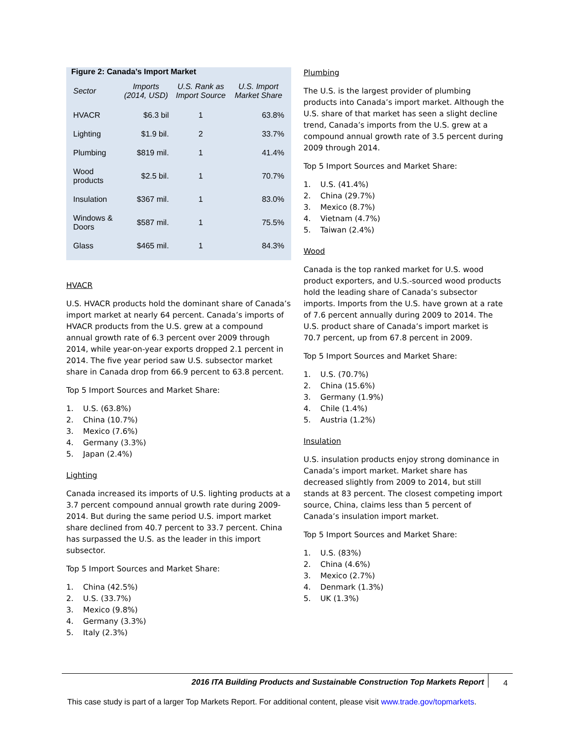Figure 2: Canada’s Import Market
| Sector | Imports (2014, USD) | U.S. Rank as Import Source | U.S. Import Market Share |
| --- | --- | --- | --- |
| HVACR | $6.3 bil | 1 | 63.8% |
| Lighting | $1.9 bil. | 2 | 33.7% |
| Plumbing | $819 mil. | 1 | 41.4% |
| Wood products | $2.5 bil. | 1 | 70.7% |
| Insulation | $367 mil. | 1 | 83.0% |
| Windows & Doors | $587 mil. | 1 | 75.5% |
| Glass | $465 mil. | 1 | 84.3% |
HVACR
U.S. HVACR products hold the dominant share of Canada’s import market at nearly 64 percent. Canada’s imports of HVACR products from the U.S. grew at a compound annual growth rate of 6.3 percent over 2009 through 2014, while year-on-year exports dropped 2.1 percent in 2014. The five year period saw U.S. subsector market share in Canada drop from 66.9 percent to 63.8 percent.
Top 5 Import Sources and Market Share:
1. U.S. (63.8%)
2. China (10.7%)
3. Mexico (7.6%)
4. Germany (3.3%)
5. Japan (2.4%)
Lighting
Canada increased its imports of U.S. lighting products at a 3.7 percent compound annual growth rate during 2009-2014. But during the same period U.S. import market share declined from 40.7 percent to 33.7 percent. China has surpassed the U.S. as the leader in this import subsector.
Top 5 Import Sources and Market Share:
1. China (42.5%)
2. U.S. (33.7%)
3. Mexico (9.8%)
4. Germany (3.3%)
5. Italy (2.3%)
Plumbing
The U.S. is the largest provider of plumbing products into Canada’s import market. Although the U.S. share of that market has seen a slight decline trend, Canada’s imports from the U.S. grew at a compound annual growth rate of 3.5 percent during 2009 through 2014.
Top 5 Import Sources and Market Share:
1. U.S. (41.4%)
2. China (29.7%)
3. Mexico (8.7%)
4. Vietnam (4.7%)
5. Taiwan (2.4%)
Wood
Canada is the top ranked market for U.S. wood product exporters, and U.S.-sourced wood products hold the leading share of Canada’s subsector imports. Imports from the U.S. have grown at a rate of 7.6 percent annually during 2009 to 2014. The U.S. product share of Canada’s import market is 70.7 percent, up from 67.8 percent in 2009.
Top 5 Import Sources and Market Share:
1. U.S. (70.7%)
2. China (15.6%)
3. Germany (1.9%)
4. Chile (1.4%)
5. Austria (1.2%)
Insulation
U.S. insulation products enjoy strong dominance in Canada’s import market. Market share has decreased slightly from 2009 to 2014, but still stands at 83 percent. The closest competing import source, China, claims less than 5 percent of Canada’s insulation import market.
Top 5 Import Sources and Market Share:
1. U.S. (83%)
2. China (4.6%)
3. Mexico (2.7%)
4. Denmark (1.3%)
5. UK (1.3%)
2016 ITA Building Products and Sustainable Construction Top Markets Report 4
This case study is part of a larger Top Markets Report. For additional content, please visit www.trade.gov/topmarkets.